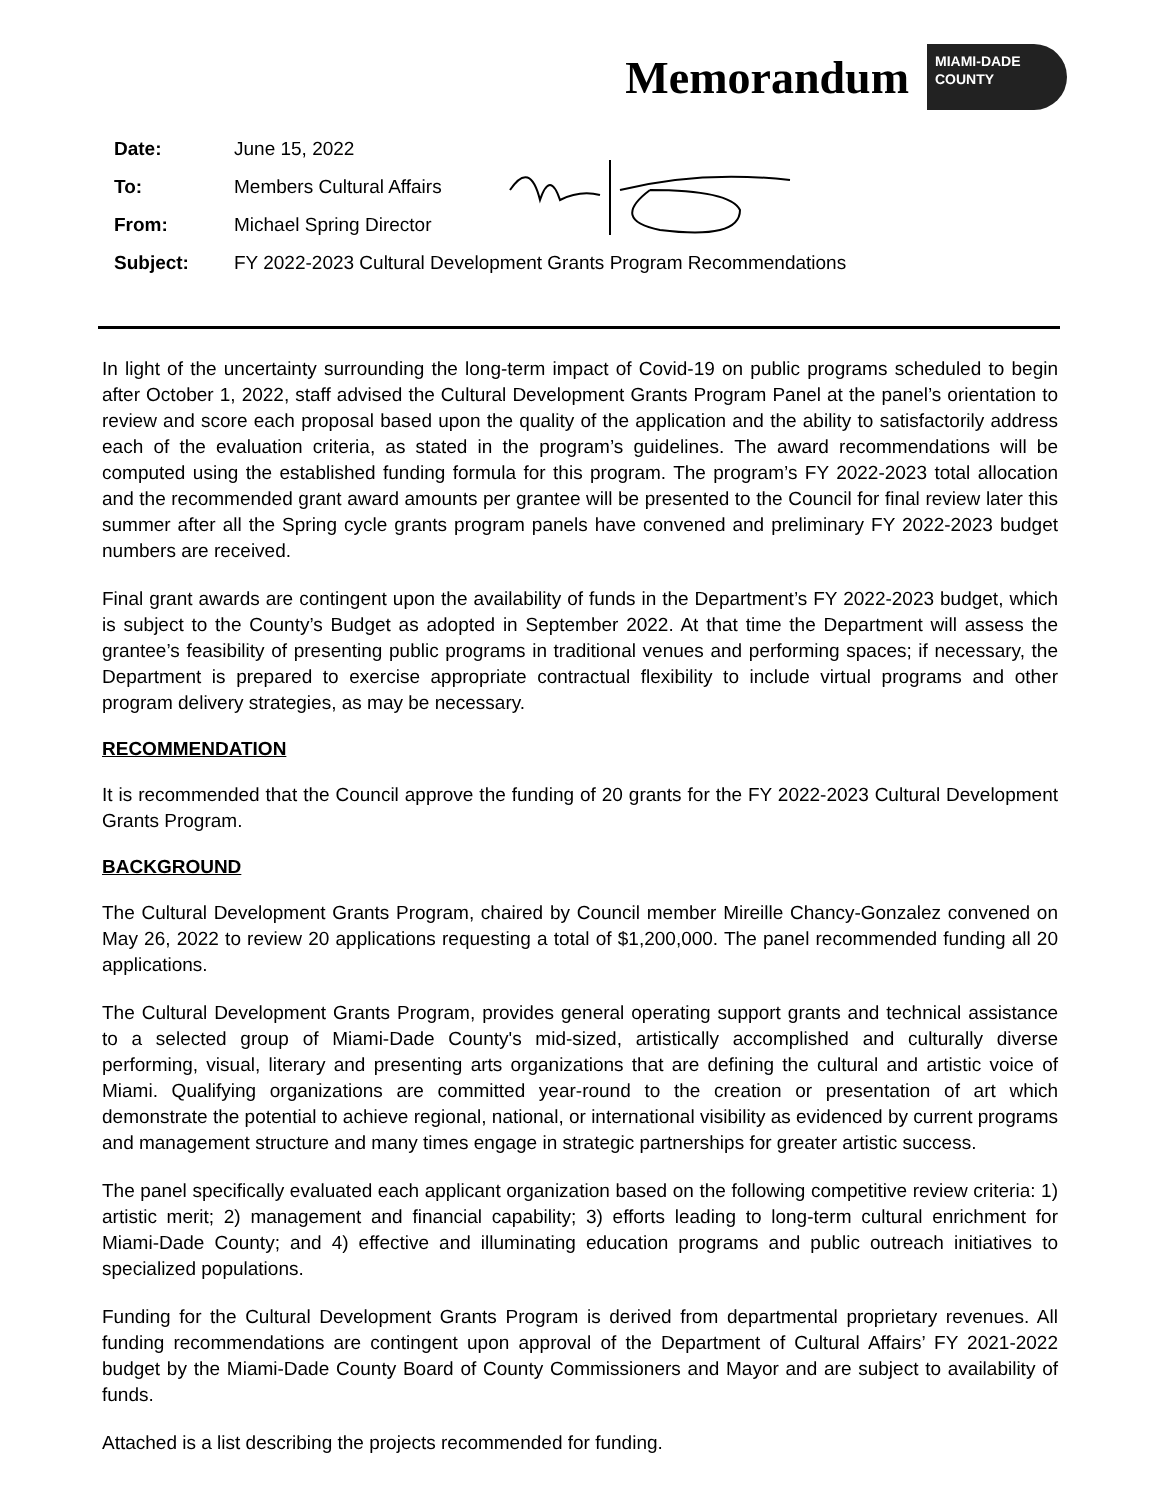Memorandum
MIAMI-DADE
COUNTY
Date: June 15, 2022
To: Members Cultural Affairs
From: Michael Spring Director
Subject: FY 2022-2023 Cultural Development Grants Program Recommendations
In light of the uncertainty surrounding the long-term impact of Covid-19 on public programs scheduled to begin after October 1, 2022, staff advised the Cultural Development Grants Program Panel at the panel’s orientation to review and score each proposal based upon the quality of the application and the ability to satisfactorily address each of the evaluation criteria, as stated in the program’s guidelines. The award recommendations will be computed using the established funding formula for this program. The program’s FY 2022-2023 total allocation and the recommended grant award amounts per grantee will be presented to the Council for final review later this summer after all the Spring cycle grants program panels have convened and preliminary FY 2022-2023 budget numbers are received.
Final grant awards are contingent upon the availability of funds in the Department’s FY 2022-2023 budget, which is subject to the County’s Budget as adopted in September 2022. At that time the Department will assess the grantee’s feasibility of presenting public programs in traditional venues and performing spaces; if necessary, the Department is prepared to exercise appropriate contractual flexibility to include virtual programs and other program delivery strategies, as may be necessary.
RECOMMENDATION
It is recommended that the Council approve the funding of 20 grants for the FY 2022-2023 Cultural Development Grants Program.
BACKGROUND
The Cultural Development Grants Program, chaired by Council member Mireille Chancy-Gonzalez convened on May 26, 2022 to review 20 applications requesting a total of $1,200,000. The panel recommended funding all 20 applications.
The Cultural Development Grants Program, provides general operating support grants and technical assistance to a selected group of Miami-Dade County's mid-sized, artistically accomplished and culturally diverse performing, visual, literary and presenting arts organizations that are defining the cultural and artistic voice of Miami. Qualifying organizations are committed year-round to the creation or presentation of art which demonstrate the potential to achieve regional, national, or international visibility as evidenced by current programs and management structure and many times engage in strategic partnerships for greater artistic success.
The panel specifically evaluated each applicant organization based on the following competitive review criteria: 1) artistic merit; 2) management and financial capability; 3) efforts leading to long-term cultural enrichment for Miami-Dade County; and 4) effective and illuminating education programs and public outreach initiatives to specialized populations.
Funding for the Cultural Development Grants Program is derived from departmental proprietary revenues. All funding recommendations are contingent upon approval of the Department of Cultural Affairs’ FY 2021-2022 budget by the Miami-Dade County Board of County Commissioners and Mayor and are subject to availability of funds.
Attached is a list describing the projects recommended for funding.